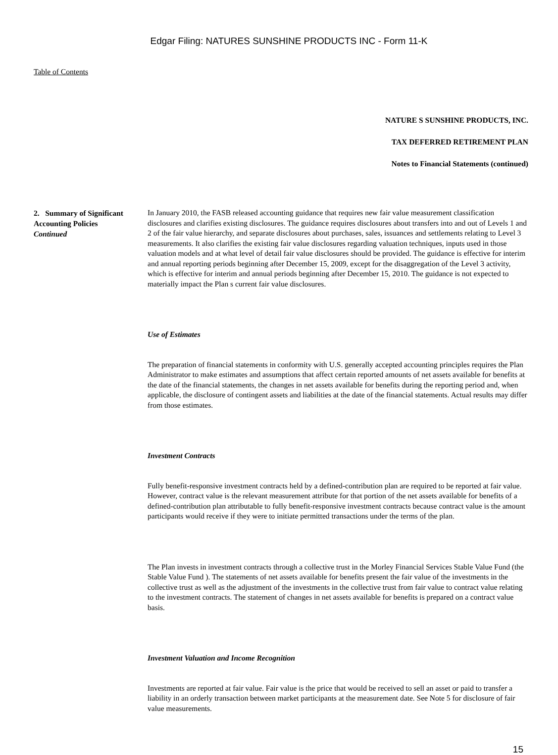Edgar Filing: NATURES SUNSHINE PRODUCTS INC - Form 11-K
Table of Contents
NATURE S SUNSHINE PRODUCTS, INC.
TAX DEFERRED RETIREMENT PLAN
Notes to Financial Statements (continued)
2. Summary of Significant Accounting Policies
Continued
In January 2010, the FASB released accounting guidance that requires new fair value measurement classification disclosures and clarifies existing disclosures. The guidance requires disclosures about transfers into and out of Levels 1 and 2 of the fair value hierarchy, and separate disclosures about purchases, sales, issuances and settlements relating to Level 3 measurements. It also clarifies the existing fair value disclosures regarding valuation techniques, inputs used in those valuation models and at what level of detail fair value disclosures should be provided. The guidance is effective for interim and annual reporting periods beginning after December 15, 2009, except for the disaggregation of the Level 3 activity, which is effective for interim and annual periods beginning after December 15, 2010. The guidance is not expected to materially impact the Plan s current fair value disclosures.
Use of Estimates
The preparation of financial statements in conformity with U.S. generally accepted accounting principles requires the Plan Administrator to make estimates and assumptions that affect certain reported amounts of net assets available for benefits at the date of the financial statements, the changes in net assets available for benefits during the reporting period and, when applicable, the disclosure of contingent assets and liabilities at the date of the financial statements. Actual results may differ from those estimates.
Investment Contracts
Fully benefit-responsive investment contracts held by a defined-contribution plan are required to be reported at fair value. However, contract value is the relevant measurement attribute for that portion of the net assets available for benefits of a defined-contribution plan attributable to fully benefit-responsive investment contracts because contract value is the amount participants would receive if they were to initiate permitted transactions under the terms of the plan.
The Plan invests in investment contracts through a collective trust in the Morley Financial Services Stable Value Fund (the Stable Value Fund ). The statements of net assets available for benefits present the fair value of the investments in the collective trust as well as the adjustment of the investments in the collective trust from fair value to contract value relating to the investment contracts. The statement of changes in net assets available for benefits is prepared on a contract value basis.
Investment Valuation and Income Recognition
Investments are reported at fair value. Fair value is the price that would be received to sell an asset or paid to transfer a liability in an orderly transaction between market participants at the measurement date. See Note 5 for disclosure of fair value measurements.
15